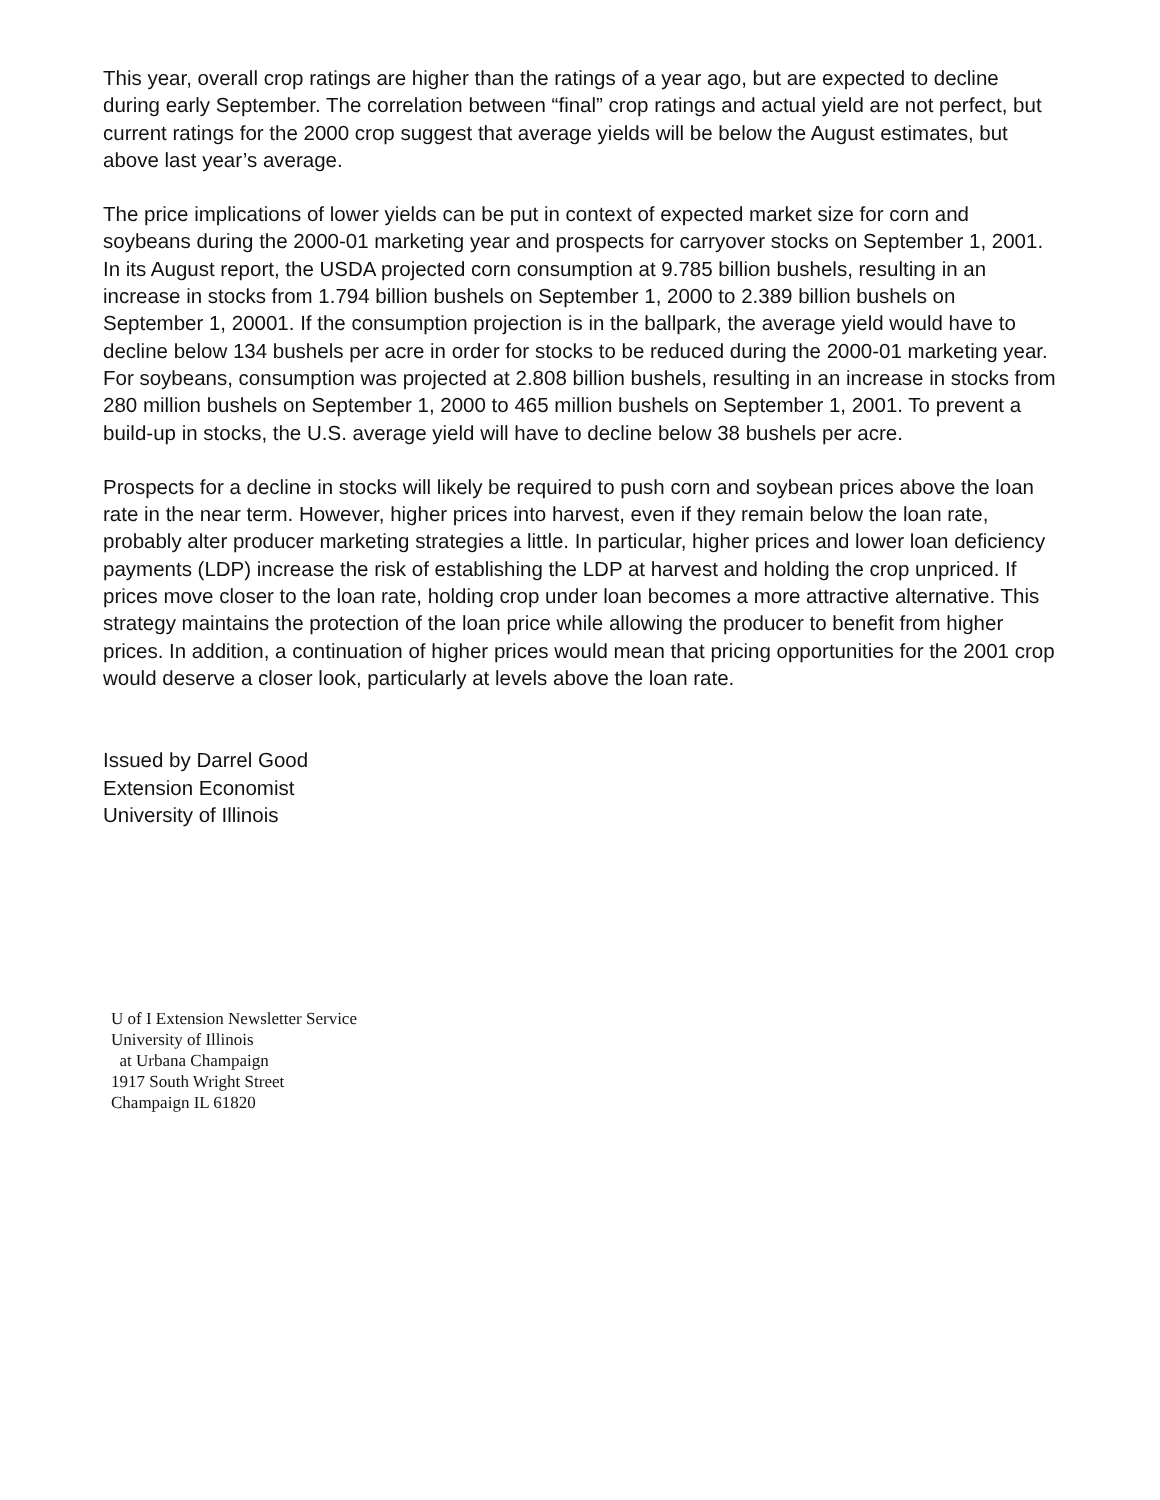This year, overall crop ratings are higher than the ratings of a year ago, but are expected to decline during early September. The correlation between “final” crop ratings and actual yield are not perfect, but current ratings for the 2000 crop suggest that average yields will be below the August estimates, but above last year’s average.
The price implications of lower yields can be put in context of expected market size for corn and soybeans during the 2000-01 marketing year and prospects for carryover stocks on September 1, 2001. In its August report, the USDA projected corn consumption at 9.785 billion bushels, resulting in an increase in stocks from 1.794 billion bushels on September 1, 2000 to 2.389 billion bushels on September 1, 20001. If the consumption projection is in the ballpark, the average yield would have to decline below 134 bushels per acre in order for stocks to be reduced during the 2000-01 marketing year. For soybeans, consumption was projected at 2.808 billion bushels, resulting in an increase in stocks from 280 million bushels on September 1, 2000 to 465 million bushels on September 1, 2001. To prevent a build-up in stocks, the U.S. average yield will have to decline below 38 bushels per acre.
Prospects for a decline in stocks will likely be required to push corn and soybean prices above the loan rate in the near term. However, higher prices into harvest, even if they remain below the loan rate, probably alter producer marketing strategies a little. In particular, higher prices and lower loan deficiency payments (LDP) increase the risk of establishing the LDP at harvest and holding the crop unpriced. If prices move closer to the loan rate, holding crop under loan becomes a more attractive alternative. This strategy maintains the protection of the loan price while allowing the producer to benefit from higher prices. In addition, a continuation of higher prices would mean that pricing opportunities for the 2001 crop would deserve a closer look, particularly at levels above the loan rate.
Issued by Darrel Good
Extension Economist
University of Illinois
U of I Extension Newsletter Service
University of Illinois
at Urbana Champaign
1917 South Wright Street
Champaign IL 61820